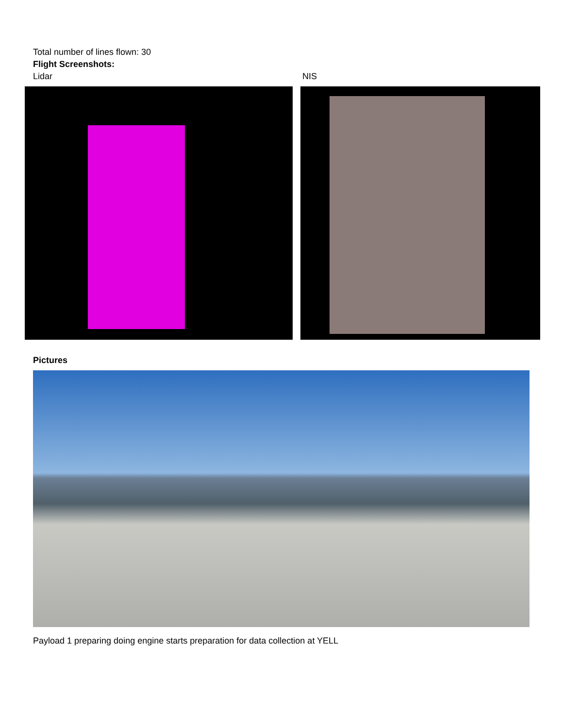Total number of lines flown: 30
Flight Screenshots:
Lidar NIS
Pictures
Payload 1 preparing doing engine starts preparation for data collection at YELL